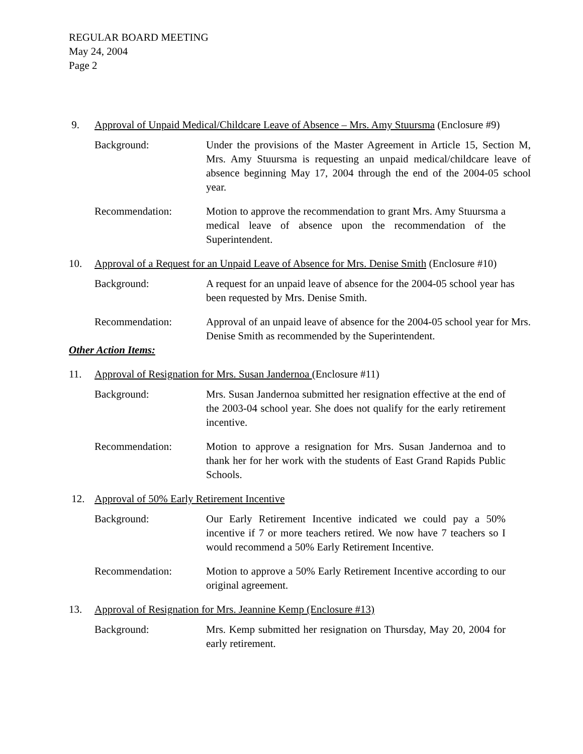REGULAR BOARD MEETING
May 24, 2004
Page 2
9. Approval of Unpaid Medical/Childcare Leave of Absence – Mrs. Amy Stuursma (Enclosure #9)
Background: Under the provisions of the Master Agreement in Article 15, Section M, Mrs. Amy Stuursma is requesting an unpaid medical/childcare leave of absence beginning May 17, 2004 through the end of the 2004-05 school year.
Recommendation: Motion to approve the recommendation to grant Mrs. Amy Stuursma a medical leave of absence upon the recommendation of the Superintendent.
10. Approval of a Request for an Unpaid Leave of Absence for Mrs. Denise Smith (Enclosure #10)
Background: A request for an unpaid leave of absence for the 2004-05 school year has been requested by Mrs. Denise Smith.
Recommendation: Approval of an unpaid leave of absence for the 2004-05 school year for Mrs. Denise Smith as recommended by the Superintendent.
Other Action Items:
11. Approval of Resignation for Mrs. Susan Jandernoa (Enclosure #11)
Background: Mrs. Susan Jandernoa submitted her resignation effective at the end of the 2003-04 school year. She does not qualify for the early retirement incentive.
Recommendation: Motion to approve a resignation for Mrs. Susan Jandernoa and to thank her for her work with the students of East Grand Rapids Public Schools.
12. Approval of 50% Early Retirement Incentive
Background: Our Early Retirement Incentive indicated we could pay a 50% incentive if 7 or more teachers retired. We now have 7 teachers so I would recommend a 50% Early Retirement Incentive.
Recommendation: Motion to approve a 50% Early Retirement Incentive according to our original agreement.
13. Approval of Resignation for Mrs. Jeannine Kemp (Enclosure #13)
Background: Mrs. Kemp submitted her resignation on Thursday, May 20, 2004 for early retirement.